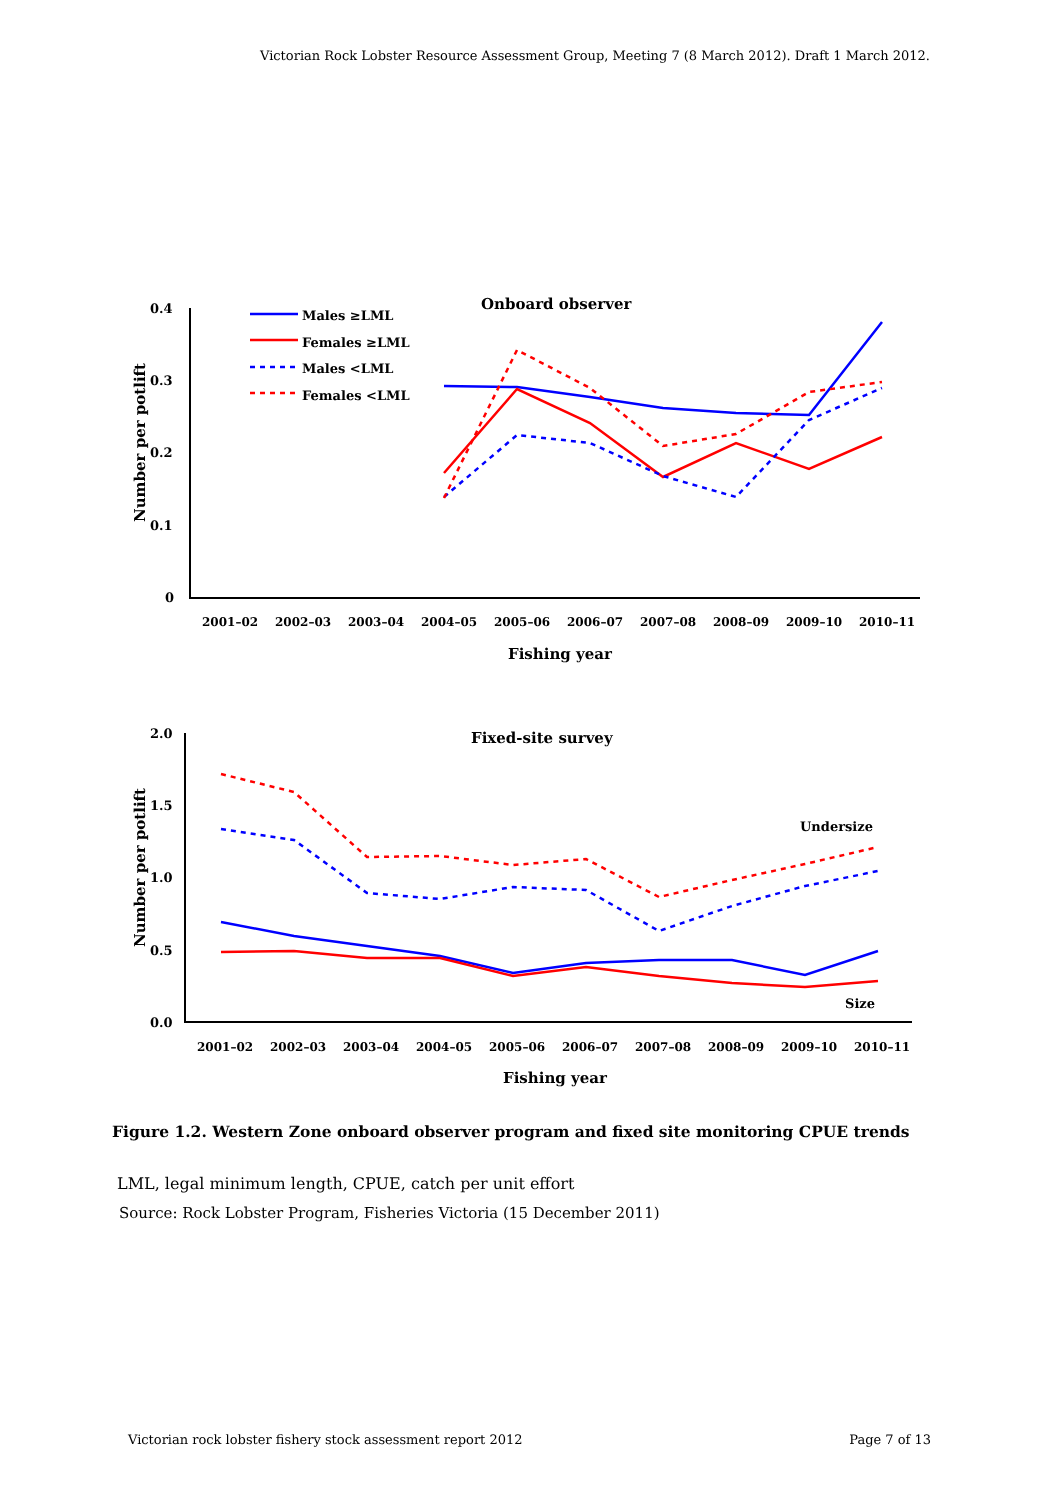Victorian Rock Lobster Resource Assessment Group, Meeting 7 (8 March 2012). Draft 1 March 2012.
0.4
0.3
0.2
0.1
0
Onboard observer
Number per potlift
Fishing year
2001–02
2002–03
2003–04
2004–05
2005–06
2006–07
2007–08
2008–09
2009–10
2010–11
Males ≥LML
Females ≥LML
Males <LML
Females <LML
2.0
1.5
1.0
0.5
0.0
Fixed-site survey
Number per potlift
Fishing year
Undersize
Size
2001–02
2002–03
2003–04
2004–05
2005–06
2006–07
2007–08
2008–09
2009–10
2010–11
Figure 1.2. Western Zone onboard observer program and fixed site monitoring CPUE trends
LML, legal minimum length, CPUE, catch per unit effort
Source: Rock Lobster Program, Fisheries Victoria (15 December 2011)
Victorian rock lobster fishery stock assessment report 2012 Page 7 of 13